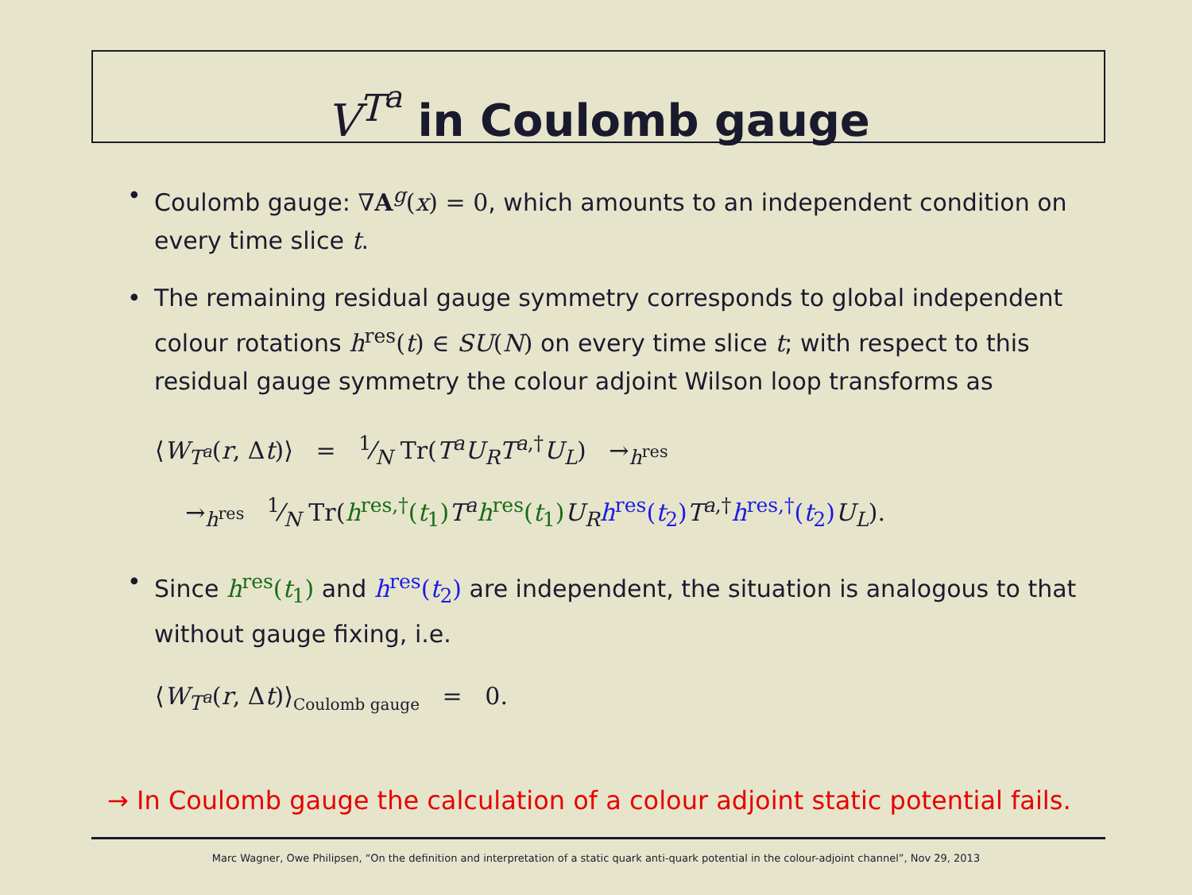V<sup>T<sup>a</sup></sup> in Coulomb gauge
• Coulomb gauge: ∇A<sup>g</sup>(x) = 0, which amounts to an independent condition on every time slice t.
• The remaining residual gauge symmetry corresponds to global independent colour rotations h<sup>res</sup>(t) ∈ SU(N) on every time slice t; with respect to this residual gauge symmetry the colour adjoint Wilson loop transforms as
⟨W<sub>T<sup>a</sup></sub>(r, Δt)⟩ = 1⁄N Tr(T<sup>a</sup>U<sub>R</sub>T<sup>a,†</sup>U<sub>L</sub>) →<sub>h<sup>res</sup></sub>
→<sub>h<sup>res</sup></sub> 1⁄N Tr(h<sup>res,†</sup>(t<sub>1</sub>) T<sup>a</sup> h<sup>res</sup>(t<sub>1</sub>) U<sub>R</sub> h<sup>res</sup>(t<sub>2</sub>) T<sup>a,†</sup>h<sup>res,†</sup>(t<sub>2</sub>) U<sub>L</sub>).
• Since h<sup>res</sup>(t<sub>1</sub>) and h<sup>res</sup>(t<sub>2</sub>) are independent, the situation is analogous to that without gauge fixing, i.e.
⟨W<sub>T<sup>a</sup></sub>(r, Δt)⟩<sub>Coulomb gauge</sub> = 0.
→ In Coulomb gauge the calculation of a colour adjoint static potential fails.
Marc Wagner, Owe Philipsen, “On the definition and interpretation of a static quark anti-quark potential in the colour-adjoint channel”, Nov 29, 2013